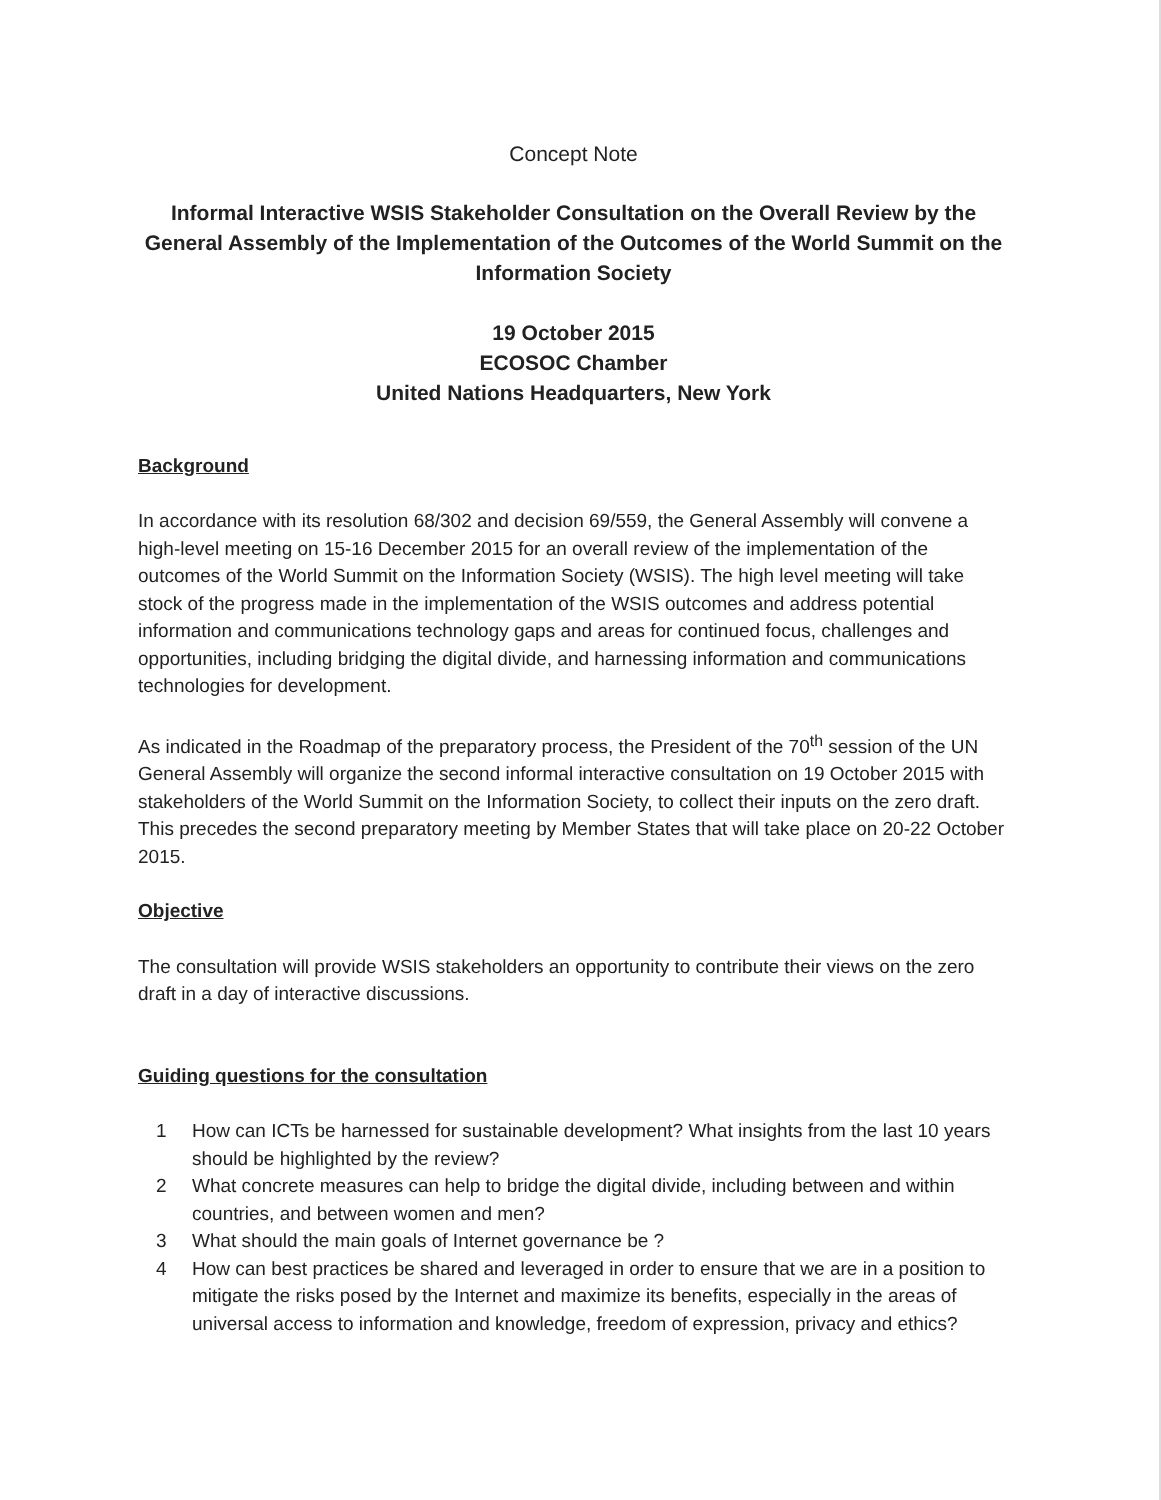Concept Note
Informal Interactive WSIS Stakeholder Consultation on the Overall Review by the General Assembly of the Implementation of the Outcomes of the World Summit on the Information Society
19 October 2015
ECOSOC Chamber
United Nations Headquarters, New York
Background
In accordance with its resolution 68/302 and decision 69/559, the General Assembly will convene a high-level meeting on 15-16 December 2015 for an overall review of the implementation of the outcomes of the World Summit on the Information Society (WSIS). The high level meeting will take stock of the progress made in the implementation of the WSIS outcomes and address potential information and communications technology gaps and areas for continued focus, challenges and opportunities, including bridging the digital divide, and harnessing information and communications technologies for development.
As indicated in the Roadmap of the preparatory process, the President of the 70<sup>th</sup> session of the UN General Assembly will organize the second informal interactive consultation on 19 October 2015 with stakeholders of the World Summit on the Information Society, to collect their inputs on the zero draft. This precedes the second preparatory meeting by Member States that will take place on 20-22 October 2015.
Objective
The consultation will provide WSIS stakeholders an opportunity to contribute their views on the zero draft in a day of interactive discussions.
Guiding questions for the consultation
1 How can ICTs be harnessed for sustainable development? What insights from the last 10 years should be highlighted by the review?
2 What concrete measures can help to bridge the digital divide, including between and within countries, and between women and men?
3 What should the main goals of Internet governance be ?
4 How can best practices be shared and leveraged in order to ensure that we are in a position to mitigate the risks posed by the Internet and maximize its benefits, especially in the areas of universal access to information and knowledge, freedom of expression, privacy and ethics?